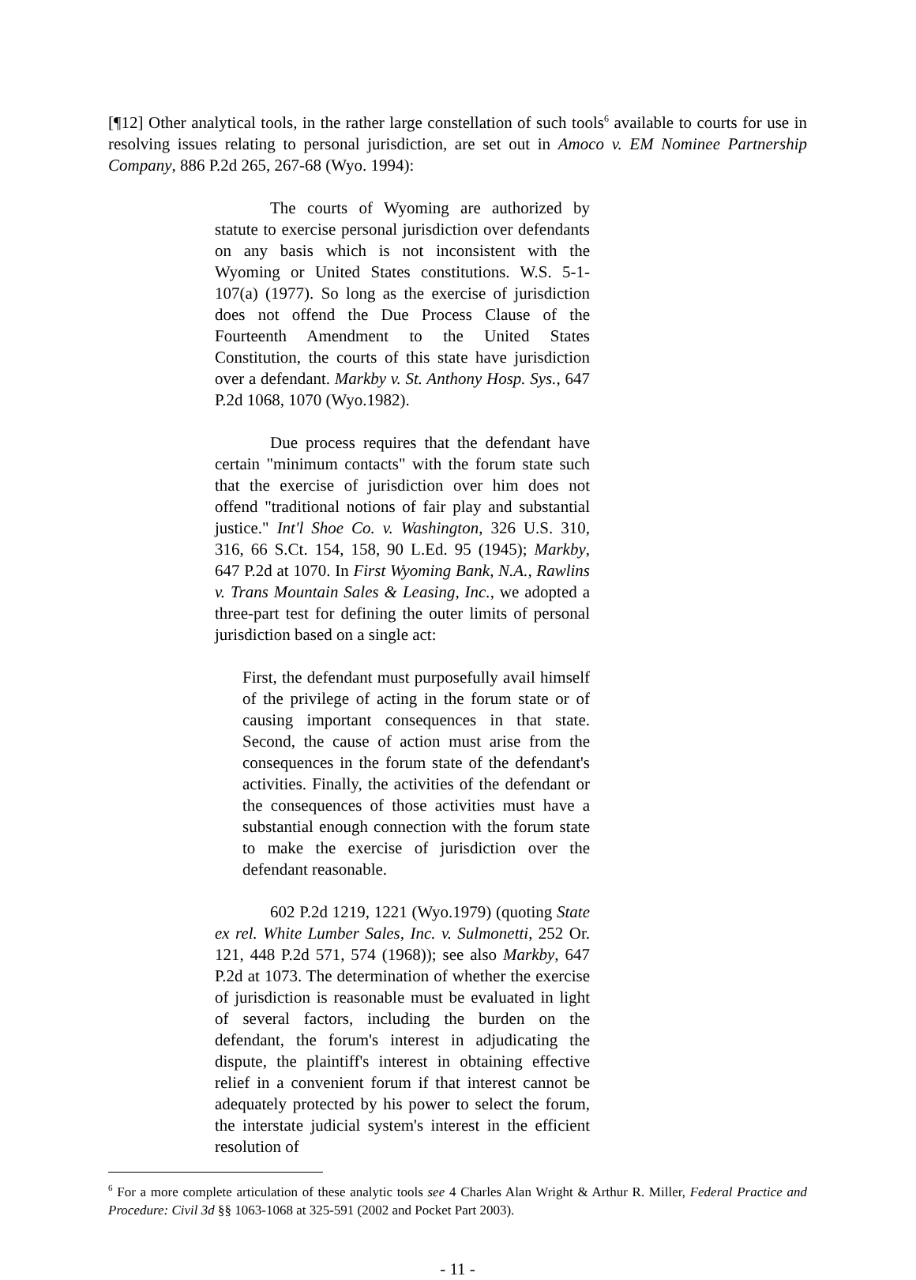[¶12] Other analytical tools, in the rather large constellation of such tools<sup>6</sup> available to courts for use in resolving issues relating to personal jurisdiction, are set out in Amoco v. EM Nominee Partnership Company, 886 P.2d 265, 267-68 (Wyo. 1994):
The courts of Wyoming are authorized by statute to exercise personal jurisdiction over defendants on any basis which is not inconsistent with the Wyoming or United States constitutions. W.S. 5-1-107(a) (1977). So long as the exercise of jurisdiction does not offend the Due Process Clause of the Fourteenth Amendment to the United States Constitution, the courts of this state have jurisdiction over a defendant. Markby v. St. Anthony Hosp. Sys., 647 P.2d 1068, 1070 (Wyo.1982).
Due process requires that the defendant have certain "minimum contacts" with the forum state such that the exercise of jurisdiction over him does not offend "traditional notions of fair play and substantial justice." Int'l Shoe Co. v. Washington, 326 U.S. 310, 316, 66 S.Ct. 154, 158, 90 L.Ed. 95 (1945); Markby, 647 P.2d at 1070. In First Wyoming Bank, N.A., Rawlins v. Trans Mountain Sales & Leasing, Inc., we adopted a three-part test for defining the outer limits of personal jurisdiction based on a single act:
First, the defendant must purposefully avail himself of the privilege of acting in the forum state or of causing important consequences in that state. Second, the cause of action must arise from the consequences in the forum state of the defendant's activities. Finally, the activities of the defendant or the consequences of those activities must have a substantial enough connection with the forum state to make the exercise of jurisdiction over the defendant reasonable.
602 P.2d 1219, 1221 (Wyo.1979) (quoting State ex rel. White Lumber Sales, Inc. v. Sulmonetti, 252 Or. 121, 448 P.2d 571, 574 (1968)); see also Markby, 647 P.2d at 1073. The determination of whether the exercise of jurisdiction is reasonable must be evaluated in light of several factors, including the burden on the defendant, the forum's interest in adjudicating the dispute, the plaintiff's interest in obtaining effective relief in a convenient forum if that interest cannot be adequately protected by his power to select the forum, the interstate judicial system's interest in the efficient resolution of
<sup>6</sup> For a more complete articulation of these analytic tools see 4 Charles Alan Wright & Arthur R. Miller, Federal Practice and Procedure: Civil 3d §§ 1063-1068 at 325-591 (2002 and Pocket Part 2003).
- 11 -